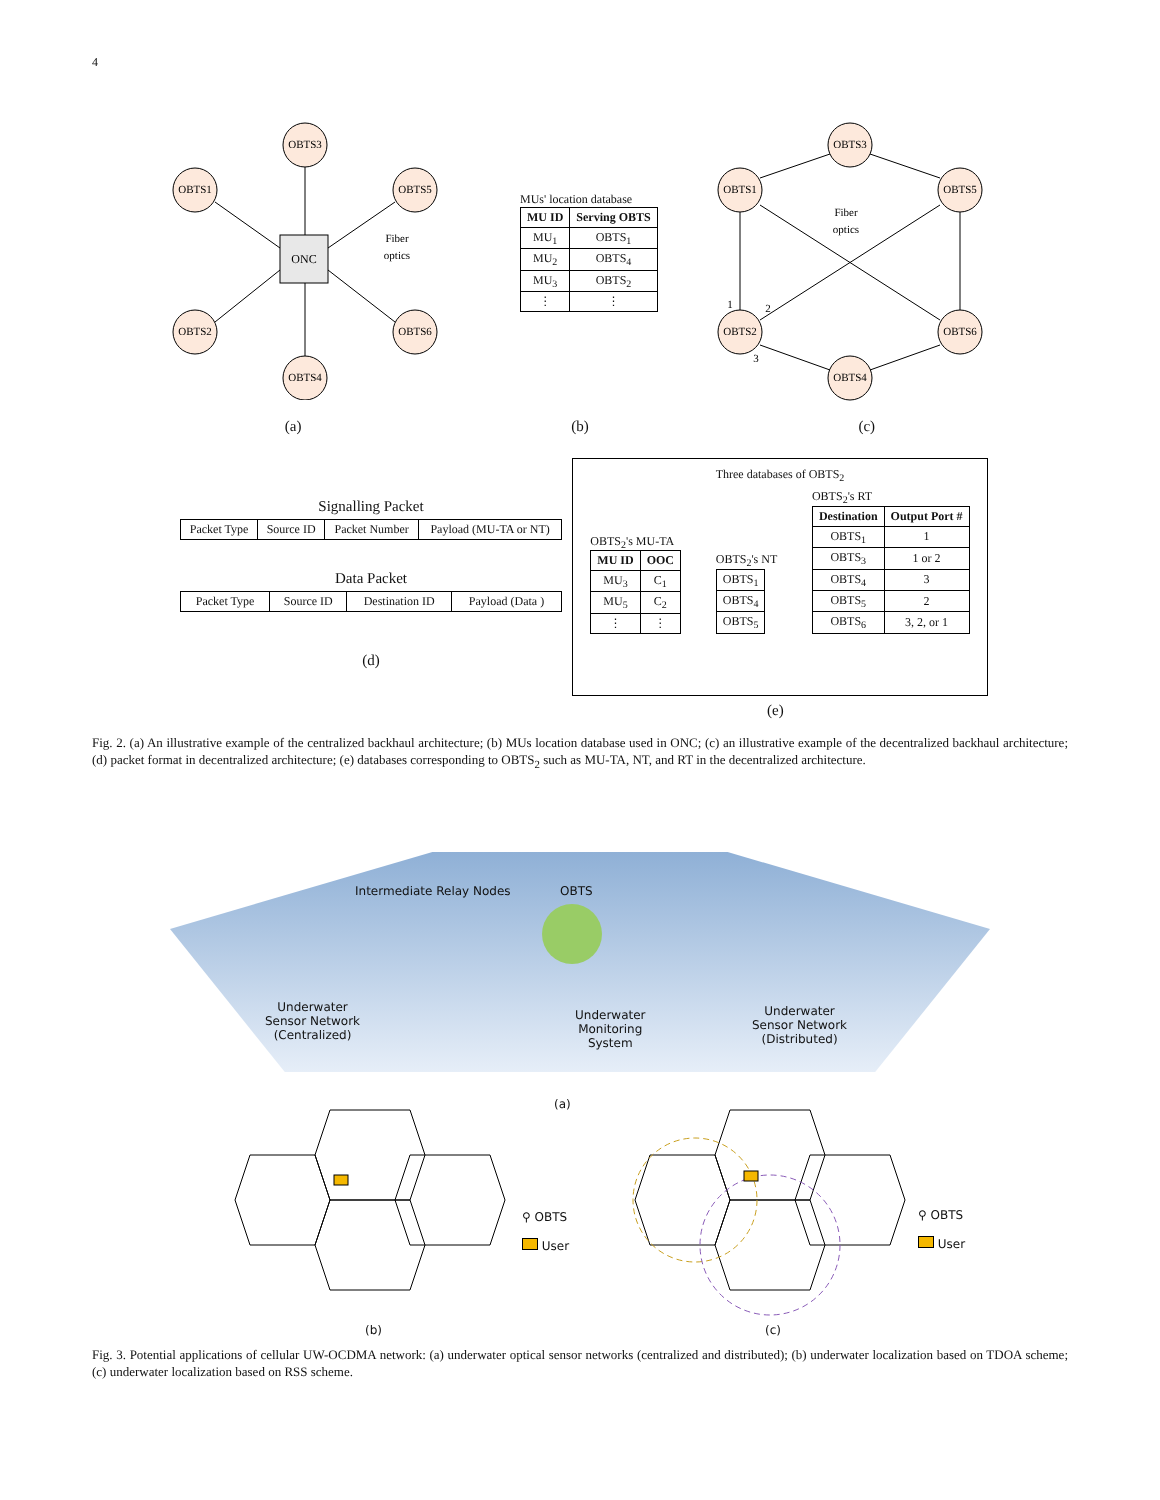4
OBTS3
OBTS1
OBTS5
OBTS2
OBTS6
OBTS4
ONC
Fiber
optics
MUs' location database
| MU ID | Serving OBTS |
| --- | --- |
| MU<sub>1</sub> | OBTS<sub>1</sub> |
| MU<sub>2</sub> | OBTS<sub>4</sub> |
| MU<sub>3</sub> | OBTS<sub>2</sub> |
| ⋮ | ⋮ |
OBTS3
OBTS1
OBTS5
OBTS2
OBTS6
OBTS4
Fiber
optics
1
2
3
(a) (b) (c)
Signalling Packet
| Packet Type | Source ID | Packet Number | Payload (MU-TA or NT) |
Data Packet
| Packet Type | Source ID | Destination ID | Payload (Data ) |
(d)
Three databases of OBTS<sub>2</sub>
OBTS<sub>2</sub>'s MU-TA
| MU ID | OOC |
| --- | --- |
| MU<sub>3</sub> | C<sub>1</sub> |
| MU<sub>5</sub> | C<sub>2</sub> |
| ⋮ | ⋮ |
OBTS<sub>2</sub>'s NT
| OBTS<sub>1</sub> |
| OBTS<sub>4</sub> |
| OBTS<sub>5</sub> |
OBTS<sub>2</sub>'s RT
| Destination | Output Port # |
| --- | --- |
| OBTS<sub>1</sub> | 1 |
| OBTS<sub>3</sub> | 1 or 2 |
| OBTS<sub>4</sub> | 3 |
| OBTS<sub>5</sub> | 2 |
| OBTS<sub>6</sub> | 3, 2, or 1 |
(e)
Fig. 2. (a) An illustrative example of the centralized backhaul architecture; (b) MUs location database used in ONC; (c) an illustrative example of the decentralized backhaul architecture; (d) packet format in decentralized architecture; (e) databases corresponding to OBTS<sub>2</sub> such as MU-TA, NT, and RT in the decentralized architecture.
Intermediate Relay Nodes OBTS
Underwater
Sensor Network
(Centralized)
Underwater
Monitoring
System
Underwater
Sensor Network
(Distributed)
(a)
⚲ OBTS
User
(b)
⚲ OBTS
User
(c)
Fig. 3. Potential applications of cellular UW-OCDMA network: (a) underwater optical sensor networks (centralized and distributed); (b) underwater localization based on TDOA scheme; (c) underwater localization based on RSS scheme.